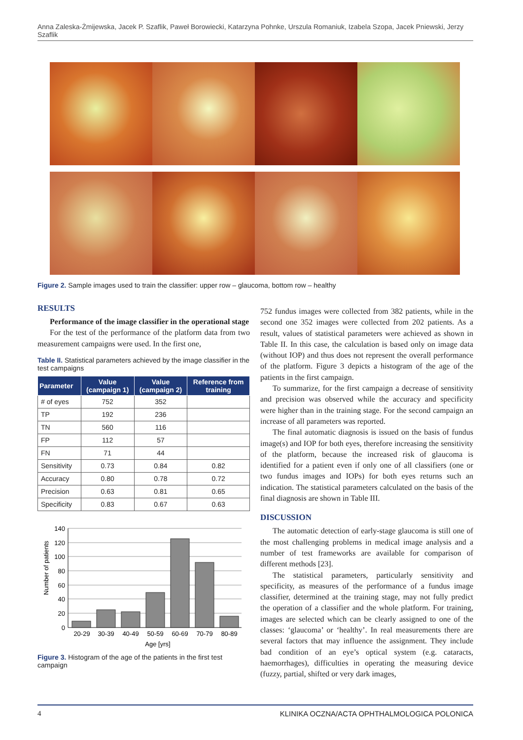Anna Zaleska-Żmijewska, Jacek P. Szaflik, Paweł Borowiecki, Katarzyna Pohnke, Urszula Romaniuk, Izabela Szopa, Jacek Pniewski, Jerzy Szaflik
Figure 2. Sample images used to train the classifier: upper row – glaucoma, bottom row – healthy
RESULTS
Performance of the image classifier in the operational stage
For the test of the performance of the platform data from two measurement campaigns were used. In the first one,
Table II. Statistical parameters achieved by the image classifier in the test campaigns
| Parameter | Value (campaign 1) | Value (campaign 2) | Reference from training |
| --- | --- | --- | --- |
| # of eyes | 752 | 352 | |
| TP | 192 | 236 | |
| TN | 560 | 116 | |
| FP | 112 | 57 | |
| FN | 71 | 44 | |
| Sensitivity | 0.73 | 0.84 | 0.82 |
| Accuracy | 0.80 | 0.78 | 0.72 |
| Precision | 0.63 | 0.81 | 0.65 |
| Specificity | 0.83 | 0.67 | 0.63 |
Number of patients
140
120
100
80
60
40
20
0
20-29
30-39
40-49
50-59
60-69
70-79
80-89
Age [yrs]
Figure 3. Histogram of the age of the patients in the first test campaign
752 fundus images were collected from 382 patients, while in the second one 352 images were collected from 202 patients. As a result, values of statistical parameters were achieved as shown in Table II. In this case, the calculation is based only on image data (without IOP) and thus does not represent the overall performance of the platform. Figure 3 depicts a histogram of the age of the patients in the first campaign.
To summarize, for the first campaign a decrease of sensitivity and precision was observed while the accuracy and specificity were higher than in the training stage. For the second campaign an increase of all parameters was reported.
The final automatic diagnosis is issued on the basis of fundus image(s) and IOP for both eyes, therefore increasing the sensitivity of the platform, because the increased risk of glaucoma is identified for a patient even if only one of all classifiers (one or two fundus images and IOPs) for both eyes returns such an indication. The statistical parameters calculated on the basis of the final diagnosis are shown in Table III.
DISCUSSION
The automatic detection of early-stage glaucoma is still one of the most challenging problems in medical image analysis and a number of test frameworks are available for comparison of different methods [23].
The statistical parameters, particularly sensitivity and specificity, as measures of the performance of a fundus image classifier, determined at the training stage, may not fully predict the operation of a classifier and the whole platform. For training, images are selected which can be clearly assigned to one of the classes: ‘glaucoma’ or ‘healthy’. In real measurements there are several factors that may influence the assignment. They include bad condition of an eye’s optical system (e.g. cataracts, haemorrhages), difficulties in operating the measuring device (fuzzy, partial, shifted or very dark images,
4 KLINIKA OCZNA/ACTA OPHTHALMOLOGICA POLONICA